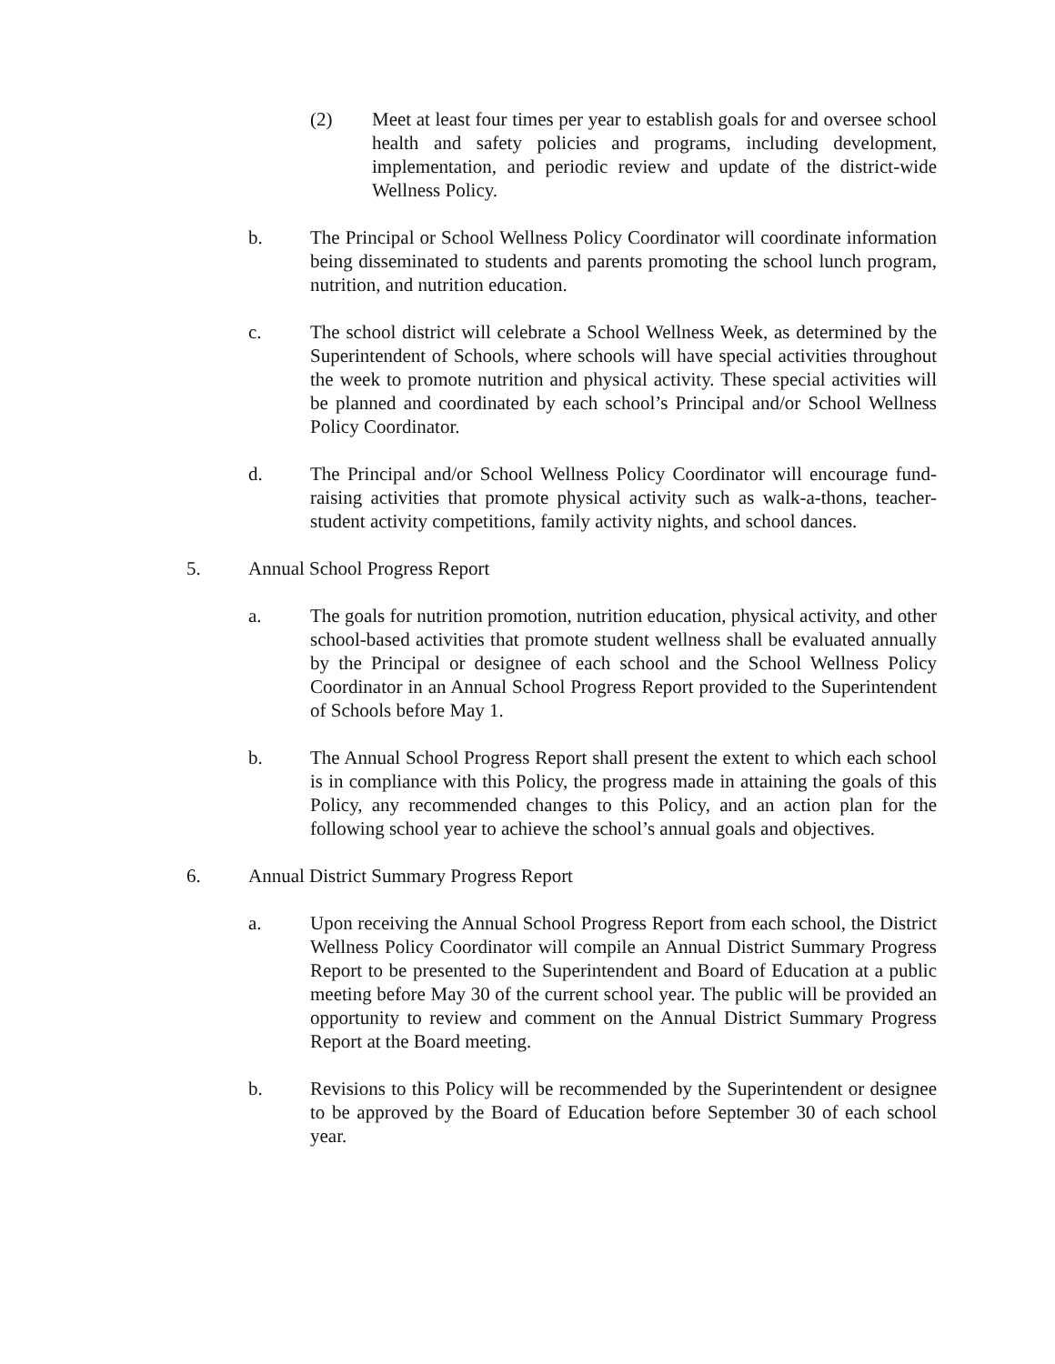(2) Meet at least four times per year to establish goals for and oversee school health and safety policies and programs, including development, implementation, and periodic review and update of the district-wide Wellness Policy.
b. The Principal or School Wellness Policy Coordinator will coordinate information being disseminated to students and parents promoting the school lunch program, nutrition, and nutrition education.
c. The school district will celebrate a School Wellness Week, as determined by the Superintendent of Schools, where schools will have special activities throughout the week to promote nutrition and physical activity. These special activities will be planned and coordinated by each school’s Principal and/or School Wellness Policy Coordinator.
d. The Principal and/or School Wellness Policy Coordinator will encourage fund-raising activities that promote physical activity such as walk-a-thons, teacher-student activity competitions, family activity nights, and school dances.
5. Annual School Progress Report
a. The goals for nutrition promotion, nutrition education, physical activity, and other school-based activities that promote student wellness shall be evaluated annually by the Principal or designee of each school and the School Wellness Policy Coordinator in an Annual School Progress Report provided to the Superintendent of Schools before May 1.
b. The Annual School Progress Report shall present the extent to which each school is in compliance with this Policy, the progress made in attaining the goals of this Policy, any recommended changes to this Policy, and an action plan for the following school year to achieve the school’s annual goals and objectives.
6. Annual District Summary Progress Report
a. Upon receiving the Annual School Progress Report from each school, the District Wellness Policy Coordinator will compile an Annual District Summary Progress Report to be presented to the Superintendent and Board of Education at a public meeting before May 30 of the current school year. The public will be provided an opportunity to review and comment on the Annual District Summary Progress Report at the Board meeting.
b. Revisions to this Policy will be recommended by the Superintendent or designee to be approved by the Board of Education before September 30 of each school year.